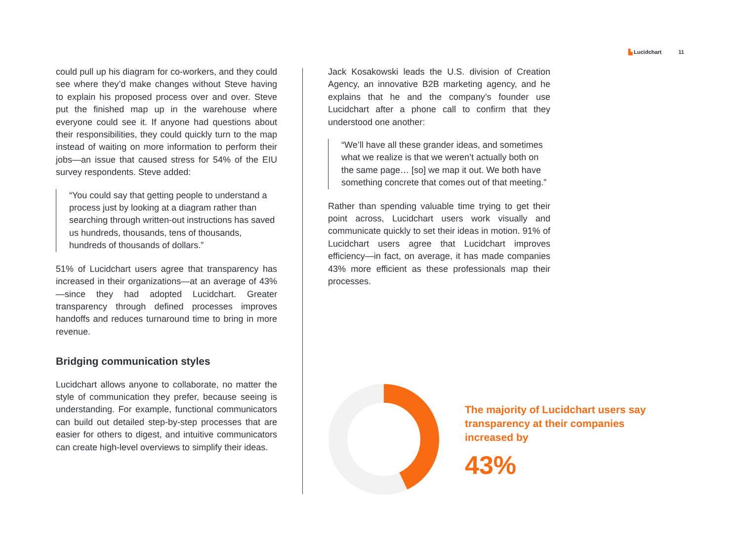▙ Lucidchart 11
could pull up his diagram for co-workers, and they could see where they’d make changes without Steve having to explain his proposed process over and over. Steve put the finished map up in the warehouse where everyone could see it. If anyone had questions about their responsibilities, they could quickly turn to the map instead of waiting on more information to perform their jobs—an issue that caused stress for 54% of the EIU survey respondents. Steve added:
“You could say that getting people to understand a process just by looking at a diagram rather than searching through written-out instructions has saved us hundreds, thousands, tens of thousands, hundreds of thousands of dollars.”
51% of Lucidchart users agree that transparency has increased in their organizations—at an average of 43%—since they had adopted Lucidchart. Greater transparency through defined processes improves handoffs and reduces turnaround time to bring in more revenue.
Bridging communication styles
Lucidchart allows anyone to collaborate, no matter the style of communication they prefer, because seeing is understanding. For example, functional communicators can build out detailed step-by-step processes that are easier for others to digest, and intuitive communicators can create high-level overviews to simplify their ideas.
Jack Kosakowski leads the U.S. division of Creation Agency, an innovative B2B marketing agency, and he explains that he and the company’s founder use Lucidchart after a phone call to confirm that they understood one another:
“We’ll have all these grander ideas, and sometimes what we realize is that we weren’t actually both on the same page… [so] we map it out. We both have something concrete that comes out of that meeting.”
Rather than spending valuable time trying to get their point across, Lucidchart users work visually and communicate quickly to set their ideas in motion. 91% of Lucidchart users agree that Lucidchart improves efficiency—in fact, on average, it has made companies 43% more efficient as these professionals map their processes.
The majority of Lucidchart users say transparency at their companies increased by
43%